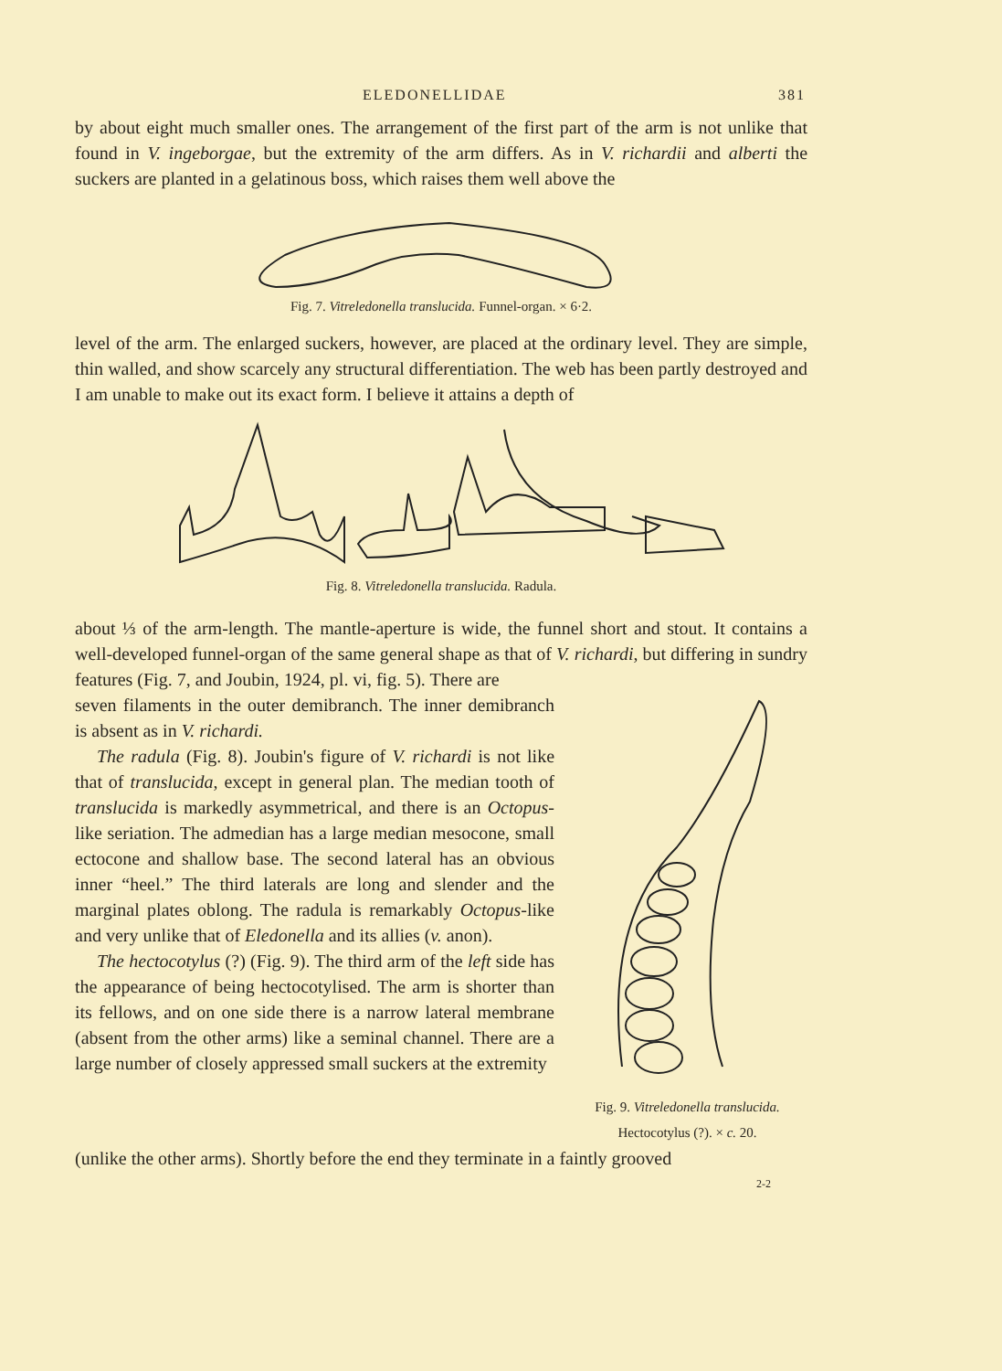ELEDONELLIDAE 381
by about eight much smaller ones. The arrangement of the first part of the arm is not unlike that found in V. ingeborgae, but the extremity of the arm differs. As in V. richardii and alberti the suckers are planted in a gelatinous boss, which raises them well above the
Fig. 7. Vitreledonella translucida. Funnel-organ. × 6·2.
level of the arm. The enlarged suckers, however, are placed at the ordinary level. They are simple, thin walled, and show scarcely any structural differentiation. The web has been partly destroyed and I am unable to make out its exact form. I believe it attains a depth of
Fig. 8. Vitreledonella translucida. Radula.
about ⅓ of the arm-length. The mantle-aperture is wide, the funnel short and stout. It contains a well-developed funnel-organ of the same general shape as that of V. richardi, but differing in sundry features (Fig. 7, and Joubin, 1924, pl. vi, fig. 5). There are
seven filaments in the outer demibranch. The inner demibranch is absent as in V. richardi.
The radula (Fig. 8). Joubin's figure of V. richardi is not like that of translucida, except in general plan. The median tooth of translucida is markedly asymmetrical, and there is an Octopus-like seriation. The admedian has a large median mesocone, small ectocone and shallow base. The second lateral has an obvious inner “heel.” The third laterals are long and slender and the marginal plates oblong. The radula is remarkably Octopus-like and very unlike that of Eledonella and its allies (v. anon).
The hectocotylus (?) (Fig. 9). The third arm of the left side has the appearance of being hectocotylised. The arm is shorter than its fellows, and on one side there is a narrow lateral membrane (absent from the other arms) like a seminal channel. There are a large number of closely appressed small suckers at the extremity
Fig. 9. Vitreledonella translucida.
Hectocotylus (?). × c. 20.
(unlike the other arms). Shortly before the end they terminate in a faintly grooved
2-2